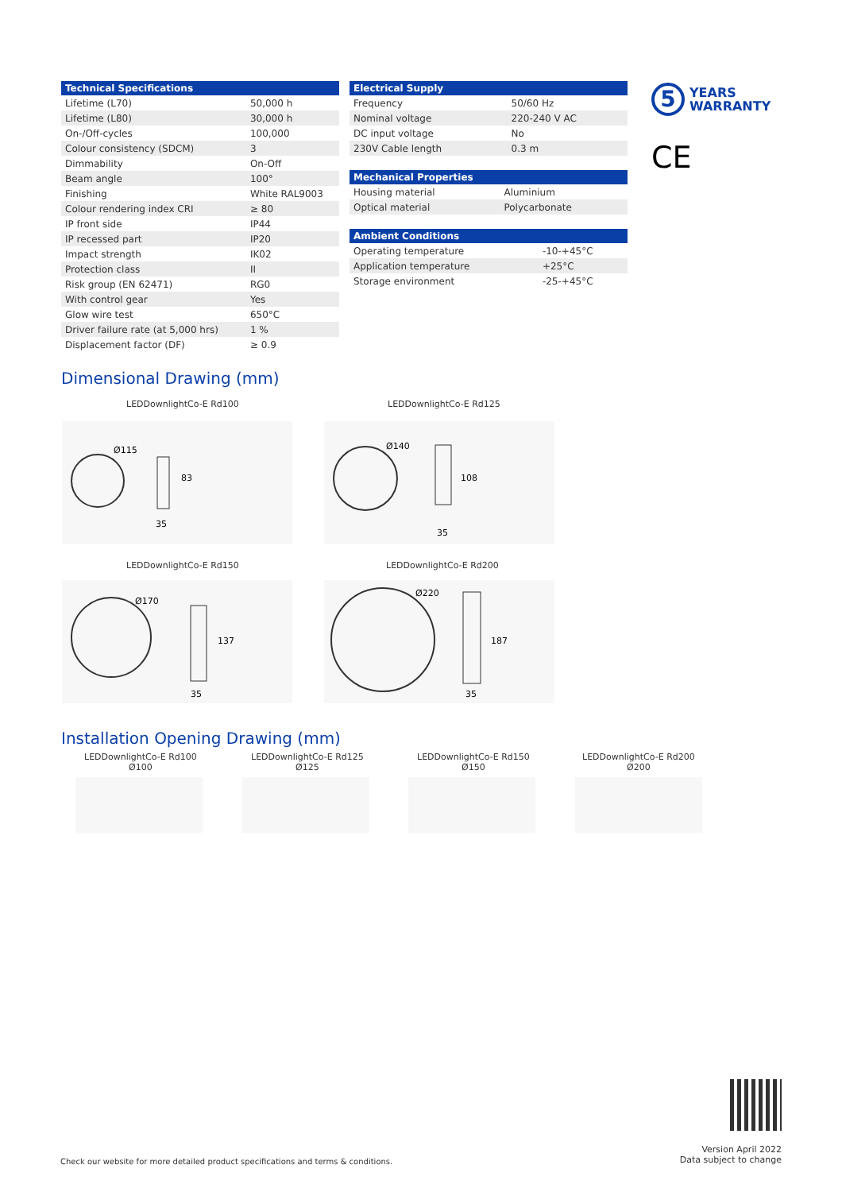| Technical Specifications | |
| --- | --- |
| Lifetime (L70) | 50,000 h |
| Lifetime (L80) | 30,000 h |
| On-/Off-cycles | 100,000 |
| Colour consistency (SDCM) | 3 |
| Dimmability | On-Off |
| Beam angle | 100° |
| Finishing | White RAL9003 |
| Colour rendering index CRI | ≥ 80 |
| IP front side | IP44 |
| IP recessed part | IP20 |
| Impact strength | IK02 |
| Protection class | II |
| Risk group (EN 62471) | RG0 |
| With control gear | Yes |
| Glow wire test | 650°C |
| Driver failure rate (at 5,000 hrs) | 1 % |
| Displacement factor (DF) | ≥ 0.9 |
| Electrical Supply | |
| --- | --- |
| Frequency | 50/60 Hz |
| Nominal voltage | 220-240 V AC |
| DC input voltage | No |
| 230V Cable length | 0.3 m |
| Mechanical Properties | |
| --- | --- |
| Housing material | Aluminium |
| Optical material | Polycarbonate |
| Ambient Conditions | |
| --- | --- |
| Operating temperature | -10-+45°C |
| Application temperature | +25°C |
| Storage environment | -25-+45°C |
5
YEARS
WARRANTY
CE
Dimensional Drawing (mm)
LEDDownlightCo-E Rd100 LEDDownlightCo-E Rd125
Ø115
83
35
Ø140
108
35
LEDDownlightCo-E Rd150 LEDDownlightCo-E Rd200
Ø170
137
35
Ø220
187
35
Installation Opening Drawing (mm)
LEDDownlightCo-E Rd100
Ø100
LEDDownlightCo-E Rd125
Ø125
LEDDownlightCo-E Rd150
Ø150
LEDDownlightCo-E Rd200
Ø200
Check our website for more detailed product specifications and terms & conditions.
Version April 2022
Data subject to change